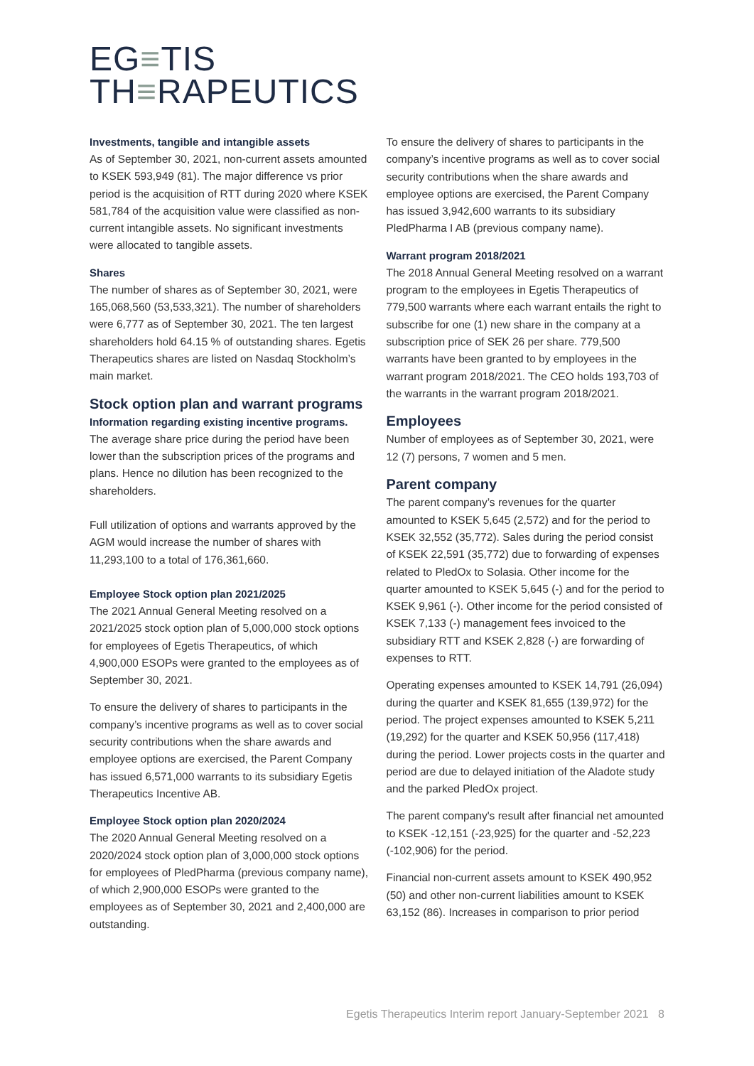EG≡TIS
TH≡RAPEUTICS
Investments, tangible and intangible assets
As of September 30, 2021, non-current assets amounted to KSEK 593,949 (81). The major difference vs prior period is the acquisition of RTT during 2020 where KSEK 581,784 of the acquisition value were classified as non-current intangible assets. No significant investments were allocated to tangible assets.
Shares
The number of shares as of September 30, 2021, were 165,068,560 (53,533,321). The number of shareholders were 6,777 as of September 30, 2021. The ten largest shareholders hold 64.15 % of outstanding shares. Egetis Therapeutics shares are listed on Nasdaq Stockholm’s main market.
Stock option plan and warrant programs
Information regarding existing incentive programs.
The average share price during the period have been lower than the subscription prices of the programs and plans. Hence no dilution has been recognized to the shareholders.
Full utilization of options and warrants approved by the AGM would increase the number of shares with 11,293,100 to a total of 176,361,660.
Employee Stock option plan 2021/2025
The 2021 Annual General Meeting resolved on a 2021/2025 stock option plan of 5,000,000 stock options for employees of Egetis Therapeutics, of which 4,900,000 ESOPs were granted to the employees as of September 30, 2021.
To ensure the delivery of shares to participants in the company’s incentive programs as well as to cover social security contributions when the share awards and employee options are exercised, the Parent Company has issued 6,571,000 warrants to its subsidiary Egetis Therapeutics Incentive AB.
Employee Stock option plan 2020/2024
The 2020 Annual General Meeting resolved on a 2020/2024 stock option plan of 3,000,000 stock options for employees of PledPharma (previous company name), of which 2,900,000 ESOPs were granted to the employees as of September 30, 2021 and 2,400,000 are outstanding.
To ensure the delivery of shares to participants in the company’s incentive programs as well as to cover social security contributions when the share awards and employee options are exercised, the Parent Company has issued 3,942,600 warrants to its subsidiary PledPharma I AB (previous company name).
Warrant program 2018/2021
The 2018 Annual General Meeting resolved on a warrant program to the employees in Egetis Therapeutics of 779,500 warrants where each warrant entails the right to subscribe for one (1) new share in the company at a subscription price of SEK 26 per share. 779,500 warrants have been granted to by employees in the warrant program 2018/2021. The CEO holds 193,703 of the warrants in the warrant program 2018/2021.
Employees
Number of employees as of September 30, 2021, were 12 (7) persons, 7 women and 5 men.
Parent company
The parent company’s revenues for the quarter amounted to KSEK 5,645 (2,572) and for the period to KSEK 32,552 (35,772). Sales during the period consist of KSEK 22,591 (35,772) due to forwarding of expenses related to PledOx to Solasia. Other income for the quarter amounted to KSEK 5,645 (-) and for the period to KSEK 9,961 (-). Other income for the period consisted of KSEK 7,133 (-) management fees invoiced to the subsidiary RTT and KSEK 2,828 (-) are forwarding of expenses to RTT.
Operating expenses amounted to KSEK 14,791 (26,094) during the quarter and KSEK 81,655 (139,972) for the period. The project expenses amounted to KSEK 5,211 (19,292) for the quarter and KSEK 50,956 (117,418) during the period. Lower projects costs in the quarter and period are due to delayed initiation of the Aladote study and the parked PledOx project.
The parent company's result after financial net amounted to KSEK -12,151 (-23,925) for the quarter and -52,223 (-102,906) for the period.
Financial non-current assets amount to KSEK 490,952 (50) and other non-current liabilities amount to KSEK 63,152 (86). Increases in comparison to prior period
Egetis Therapeutics Interim report January-September 2021 8